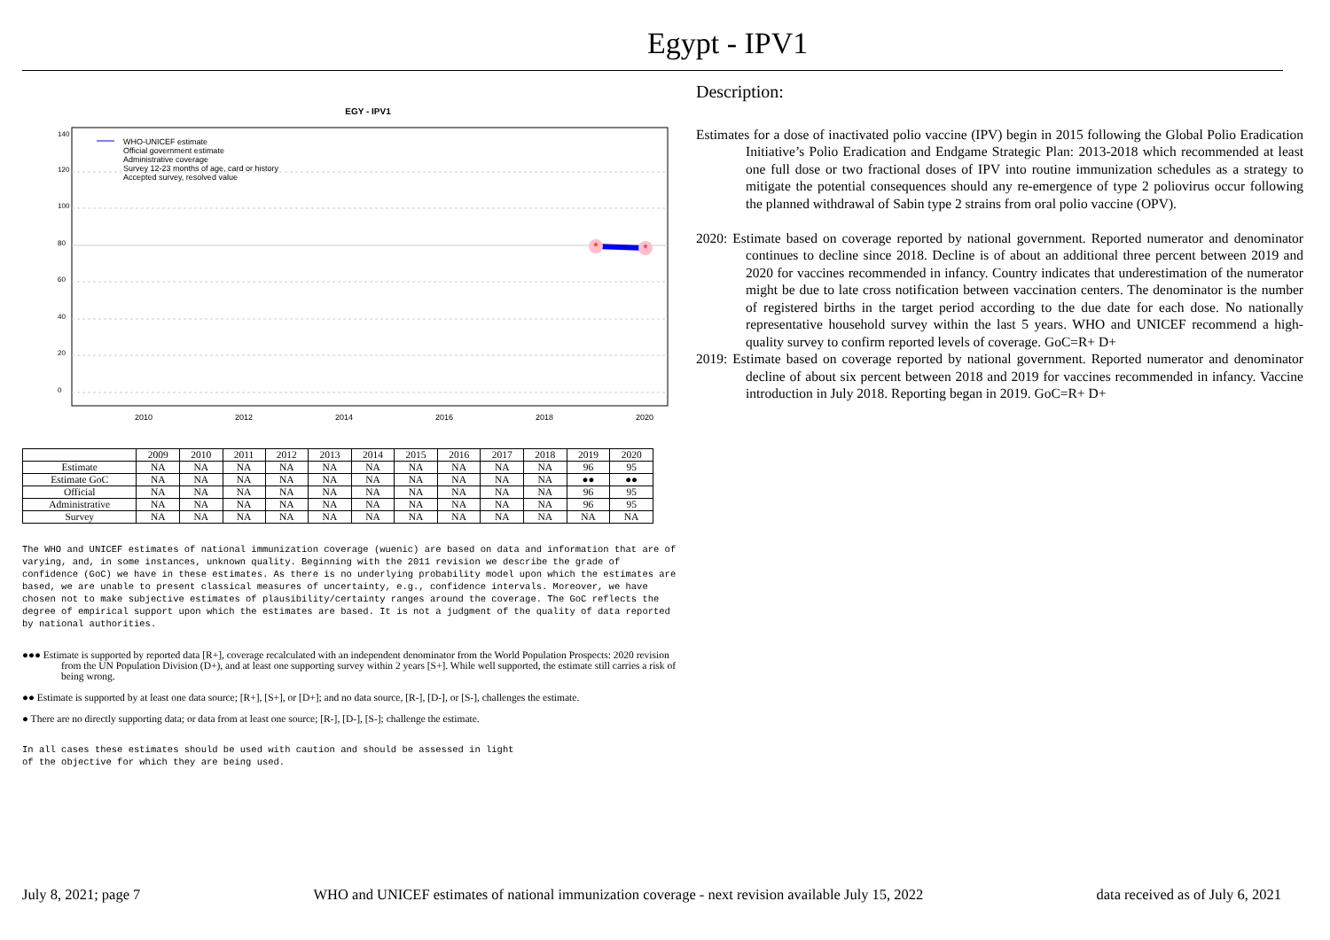Egypt - IPV1
EGY - IPV1
*
*
WHO-UNICEF estimate
Official government estimate
Administrative coverage
Survey 12-23 months of age, card or history
Accepted survey, resolved value
2010
2012
2014
2016
2018
2020
140
120
100
80
60
40
20
0
| | 2009 | 2010 | 2011 | 2012 | 2013 | 2014 | 2015 | 2016 | 2017 | 2018 | 2019 | 2020 |
| --- | --- | --- | --- | --- | --- | --- | --- | --- | --- | --- | --- | --- |
| Estimate | NA | NA | NA | NA | NA | NA | NA | NA | NA | NA | 96 | 95 |
| Estimate GoC | NA | NA | NA | NA | NA | NA | NA | NA | NA | NA | ●● | ●● |
| Official | NA | NA | NA | NA | NA | NA | NA | NA | NA | NA | 96 | 95 |
| Administrative | NA | NA | NA | NA | NA | NA | NA | NA | NA | NA | 96 | 95 |
| Survey | NA | NA | NA | NA | NA | NA | NA | NA | NA | NA | NA | NA |
The WHO and UNICEF estimates of national immunization coverage (wuenic) are based on data and information that are of varying, and, in some instances, unknown quality. Beginning with the 2011 revision we describe the grade of confidence (GoC) we have in these estimates. As there is no underlying probability model upon which the estimates are based, we are unable to present classical measures of uncertainty, e.g., confidence intervals. Moreover, we have chosen not to make subjective estimates of plausibility/certainty ranges around the coverage. The GoC reflects the degree of empirical support upon which the estimates are based. It is not a judgment of the quality of data reported by national authorities.
●●● Estimate is supported by reported data [R+], coverage recalculated with an independent denominator from the World Population Prospects: 2020 revision from the UN Population Division (D+), and at least one supporting survey within 2 years [S+]. While well supported, the estimate still carries a risk of being wrong.
●● Estimate is supported by at least one data source; [R+], [S+], or [D+]; and no data source, [R-], [D-], or [S-], challenges the estimate.
● There are no directly supporting data; or data from at least one source; [R-], [D-], [S-]; challenge the estimate.
In all cases these estimates should be used with caution and should be assessed in light
of the objective for which they are being used.
Description:
Estimates for a dose of inactivated polio vaccine (IPV) begin in 2015 following the Global Polio Eradication Initiative’s Polio Eradication and Endgame Strategic Plan: 2013-2018 which recommended at least one full dose or two fractional doses of IPV into routine immunization schedules as a strategy to mitigate the potential consequences should any re-emergence of type 2 poliovirus occur following the planned withdrawal of Sabin type 2 strains from oral polio vaccine (OPV).
2020: Estimate based on coverage reported by national government. Reported numerator and denominator continues to decline since 2018. Decline is of about an additional three percent between 2019 and 2020 for vaccines recommended in infancy. Country indicates that underestimation of the numerator might be due to late cross notification between vaccination centers. The denominator is the number of registered births in the target period according to the due date for each dose. No nationally representative household survey within the last 5 years. WHO and UNICEF recommend a high-quality survey to confirm reported levels of coverage. GoC=R+ D+
2019: Estimate based on coverage reported by national government. Reported numerator and denominator decline of about six percent between 2018 and 2019 for vaccines recommended in infancy. Vaccine introduction in July 2018. Reporting began in 2019. GoC=R+ D+
July 8, 2021; page 7 WHO and UNICEF estimates of national immunization coverage - next revision available July 15, 2022 data received as of July 6, 2021